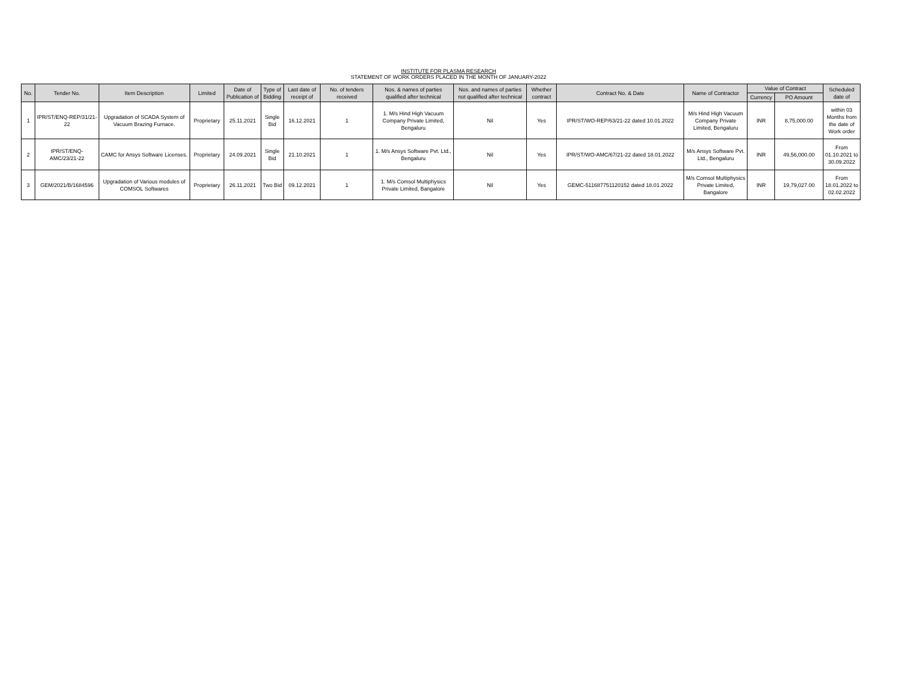INSTITUTE FOR PLASMA RESEARCH
STATEMENT OF WORK ORDERS PLACED IN THE MONTH OF JANUARY-2022
| No. | Tender No. | Item Description | Limited | Date of Publication of | Type of Bidding | Last date of receipt of | No. of tenders received | Nos. & names of parties qualified after technical | Nos. and names of parties not qualified after technical | Whether contract | Contract No. & Date | Name of Contractor | Value of Contract | | Scheduled date of |
| --- | --- | --- | --- | --- | --- | --- | --- | --- | --- | --- | --- | --- | --- | --- | --- |
| | | | | | | | | | | | | | Currency | PO Amount | |
| 1 | IPR/ST/ENQ-REP/31/21-22 | Upgradation of SCADA System of Vacuum Brazing Furnace. | Proprietary | 25.11.2021 | Single Bid | 16.12.2021 | 1 | 1. M/s Hind High Vacuum Company Private Limited, Bengaluru | Nil | Yes | IPR/ST/WO-REP/63/21-22 dated 10.01.2022 | M/s Hind High Vacuum Company Private Limited, Bengaluru | INR | 8,75,000.00 | within 03 Months from the date of Work order |
| 2 | IPR/ST/ENQ-AMC/23/21-22 | CAMC for Ansys Software Licenses. | Proprietary | 24.09.2021 | Single Bid | 21.10.2021 | 1 | 1. M/s Ansys Software Pvt. Ltd., Bengaluru | Nil | Yes | IPR/ST/WO-AMC/67/21-22 dated 18.01.2022 | M/s Ansys Software Pvt. Ltd., Bengaluru | INR | 49,56,000.00 | From 01.10.2021 to 30.09.2022 |
| 3 | GEM/2021/B/1684596 | Upgradation of Various modules of COMSOL Softwares | Proprietary | 26.11.2021 | Two Bid | 09.12.2021 | 1 | 1. M/s Comsol Multiphysics Private Limited, Bangalore | Nil | Yes | GEMC-511687751120152 dated 18.01.2022 | M/s Comsol Multiphysics Private Limited, Bangalore | INR | 19,79,027.00 | From 18.01.2022 to 02.02.2022 |